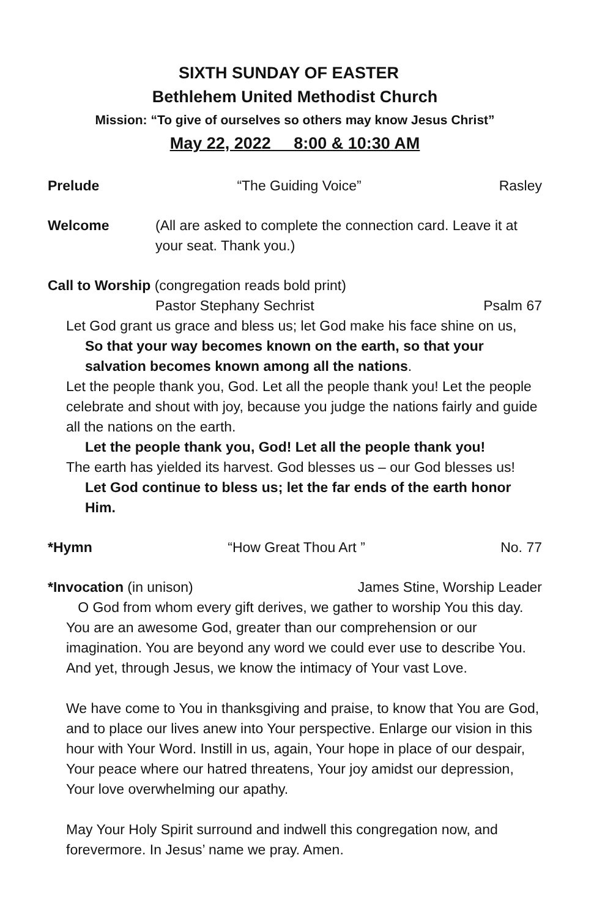SIXTH SUNDAY OF EASTER
Bethlehem United Methodist Church
Mission: “To give of ourselves so others may know Jesus Christ”
May 22, 2022 8:00 & 10:30 AM
Prelude “The Guiding Voice” Rasley
Welcome (All are asked to complete the connection card. Leave it at your seat. Thank you.)
Call to Worship (congregation reads bold print)
Pastor Stephany Sechrist Psalm 67
Let God grant us grace and bless us; let God make his face shine on us,
So that your way becomes known on the earth, so that your salvation becomes known among all the nations.
Let the people thank you, God. Let all the people thank you! Let the people celebrate and shout with joy, because you judge the nations fairly and guide all the nations on the earth.
Let the people thank you, God! Let all the people thank you!
The earth has yielded its harvest. God blesses us – our God blesses us!
Let God continue to bless us; let the far ends of the earth honor Him.
*Hymn “How Great Thou Art ” No. 77
*Invocation (in unison) James Stine, Worship Leader
O God from whom every gift derives, we gather to worship You this day. You are an awesome God, greater than our comprehension or our imagination. You are beyond any word we could ever use to describe You. And yet, through Jesus, we know the intimacy of Your vast Love.
We have come to You in thanksgiving and praise, to know that You are God, and to place our lives anew into Your perspective. Enlarge our vision in this hour with Your Word. Instill in us, again, Your hope in place of our despair, Your peace where our hatred threatens, Your joy amidst our depression, Your love overwhelming our apathy.
May Your Holy Spirit surround and indwell this congregation now, and forevermore. In Jesus’ name we pray. Amen.